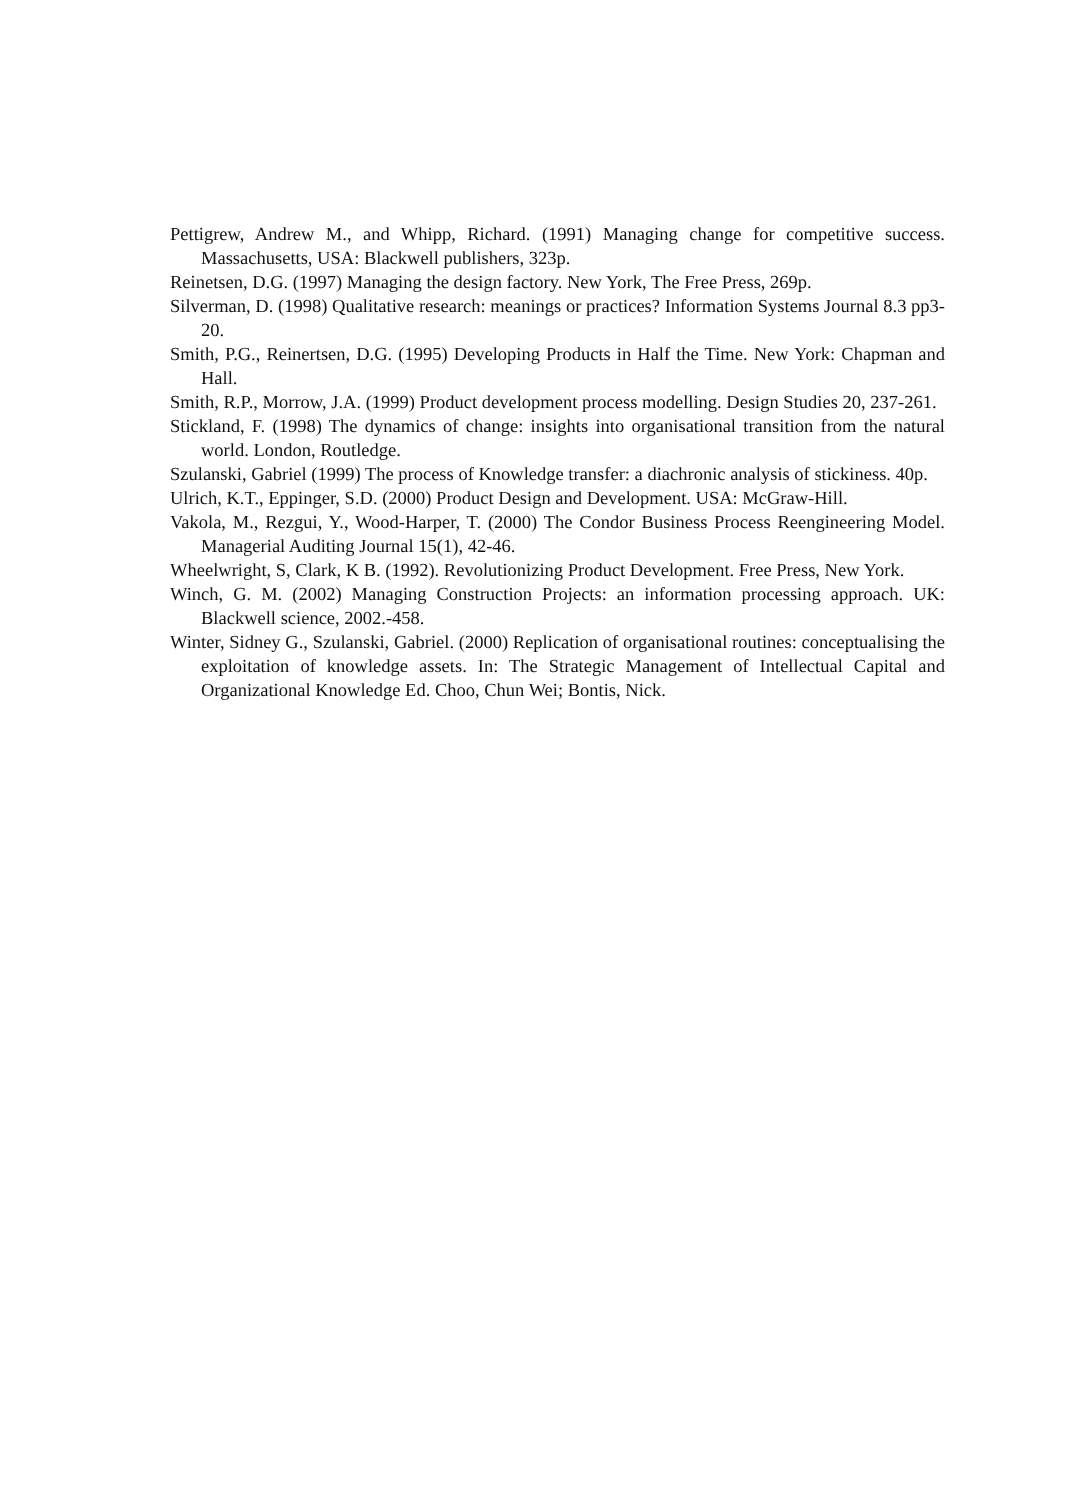Pettigrew, Andrew M., and Whipp, Richard. (1991) Managing change for competitive success. Massachusetts, USA: Blackwell publishers, 323p.
Reinetsen, D.G. (1997) Managing the design factory. New York, The Free Press, 269p.
Silverman, D. (1998) Qualitative research: meanings or practices? Information Systems Journal 8.3 pp3-20.
Smith, P.G., Reinertsen, D.G. (1995) Developing Products in Half the Time. New York: Chapman and Hall.
Smith, R.P., Morrow, J.A. (1999) Product development process modelling. Design Studies 20, 237-261.
Stickland, F. (1998) The dynamics of change: insights into organisational transition from the natural world. London, Routledge.
Szulanski, Gabriel (1999) The process of Knowledge transfer: a diachronic analysis of stickiness. 40p.
Ulrich, K.T., Eppinger, S.D. (2000) Product Design and Development. USA: McGraw-Hill.
Vakola, M., Rezgui, Y., Wood-Harper, T. (2000) The Condor Business Process Reengineering Model. Managerial Auditing Journal 15(1), 42-46.
Wheelwright, S, Clark, K B. (1992). Revolutionizing Product Development. Free Press, New York.
Winch, G. M. (2002) Managing Construction Projects: an information processing approach. UK: Blackwell science, 2002.-458.
Winter, Sidney G., Szulanski, Gabriel. (2000) Replication of organisational routines: conceptualising the exploitation of knowledge assets. In: The Strategic Management of Intellectual Capital and Organizational Knowledge Ed. Choo, Chun Wei; Bontis, Nick.